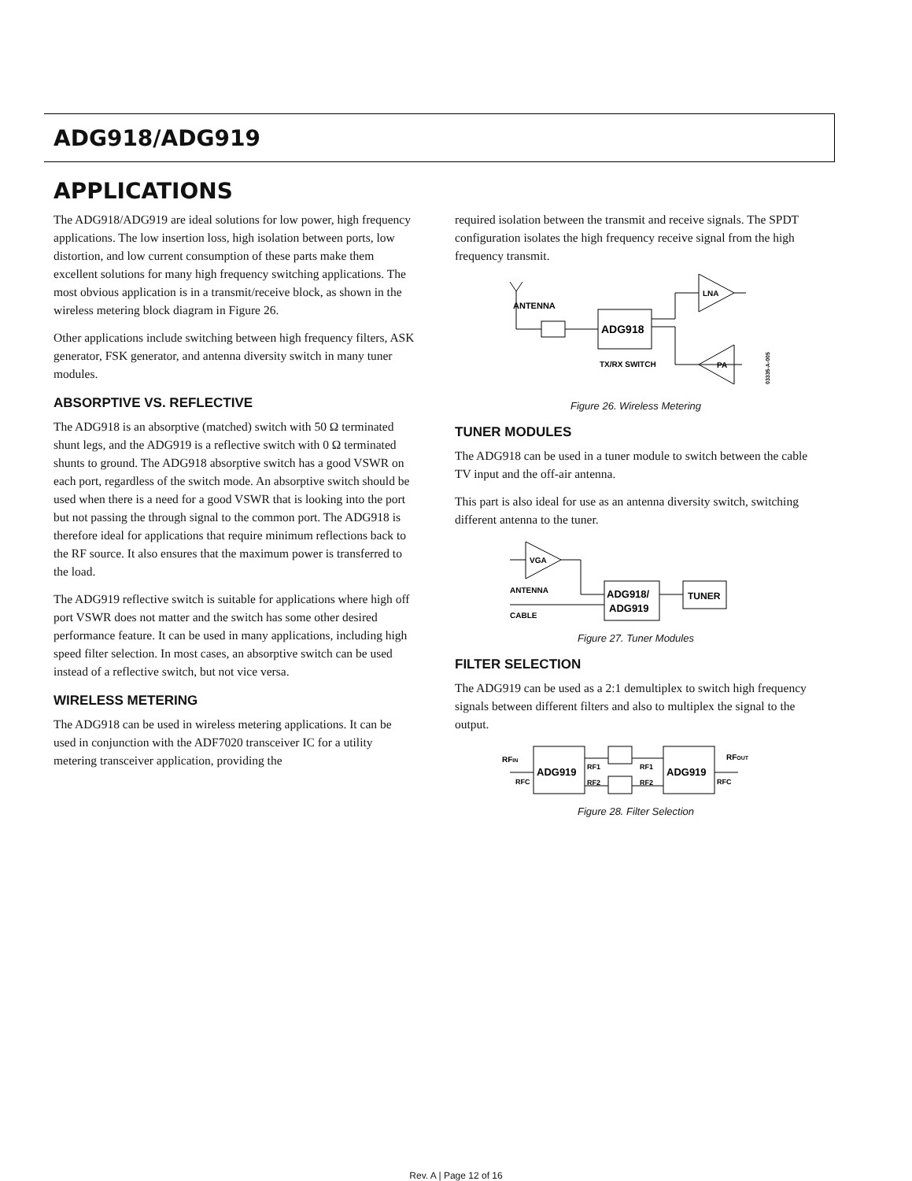ADG918/ADG919
APPLICATIONS
The ADG918/ADG919 are ideal solutions for low power, high frequency applications. The low insertion loss, high isolation between ports, low distortion, and low current consumption of these parts make them excellent solutions for many high frequency switching applications. The most obvious application is in a transmit/receive block, as shown in the wireless metering block diagram in Figure 26.
Other applications include switching between high frequency filters, ASK generator, FSK generator, and antenna diversity switch in many tuner modules.
ABSORPTIVE VS. REFLECTIVE
The ADG918 is an absorptive (matched) switch with 50 Ω terminated shunt legs, and the ADG919 is a reflective switch with 0 Ω terminated shunts to ground. The ADG918 absorptive switch has a good VSWR on each port, regardless of the switch mode. An absorptive switch should be used when there is a need for a good VSWR that is looking into the port but not passing the through signal to the common port. The ADG918 is therefore ideal for applications that require minimum reflections back to the RF source. It also ensures that the maximum power is transferred to the load.
The ADG919 reflective switch is suitable for applications where high off port VSWR does not matter and the switch has some other desired performance feature. It can be used in many applications, including high speed filter selection. In most cases, an absorptive switch can be used instead of a reflective switch, but not vice versa.
WIRELESS METERING
The ADG918 can be used in wireless metering applications. It can be used in conjunction with the ADF7020 transceiver IC for a utility metering transceiver application, providing the
required isolation between the transmit and receive signals. The SPDT configuration isolates the high frequency receive signal from the high frequency transmit.
ANTENNA
ADG918
TX/RX SWITCH
LNA
PA
03335-A-005
Figure 26. Wireless Metering
TUNER MODULES
The ADG918 can be used in a tuner module to switch between the cable TV input and the off-air antenna.
This part is also ideal for use as an antenna diversity switch, switching different antenna to the tuner.
VGA
ANTENNA
CABLE
ADG918/
ADG919
TUNER
Figure 27. Tuner Modules
FILTER SELECTION
The ADG919 can be used as a 2:1 demultiplex to switch high frequency signals between different filters and also to multiplex the signal to the output.
RFIN
RFC
ADG919
RF1
RF2
RF1
RF2
ADG919
RFC
RFOUT
Figure 28. Filter Selection
Rev. A | Page 12 of 16